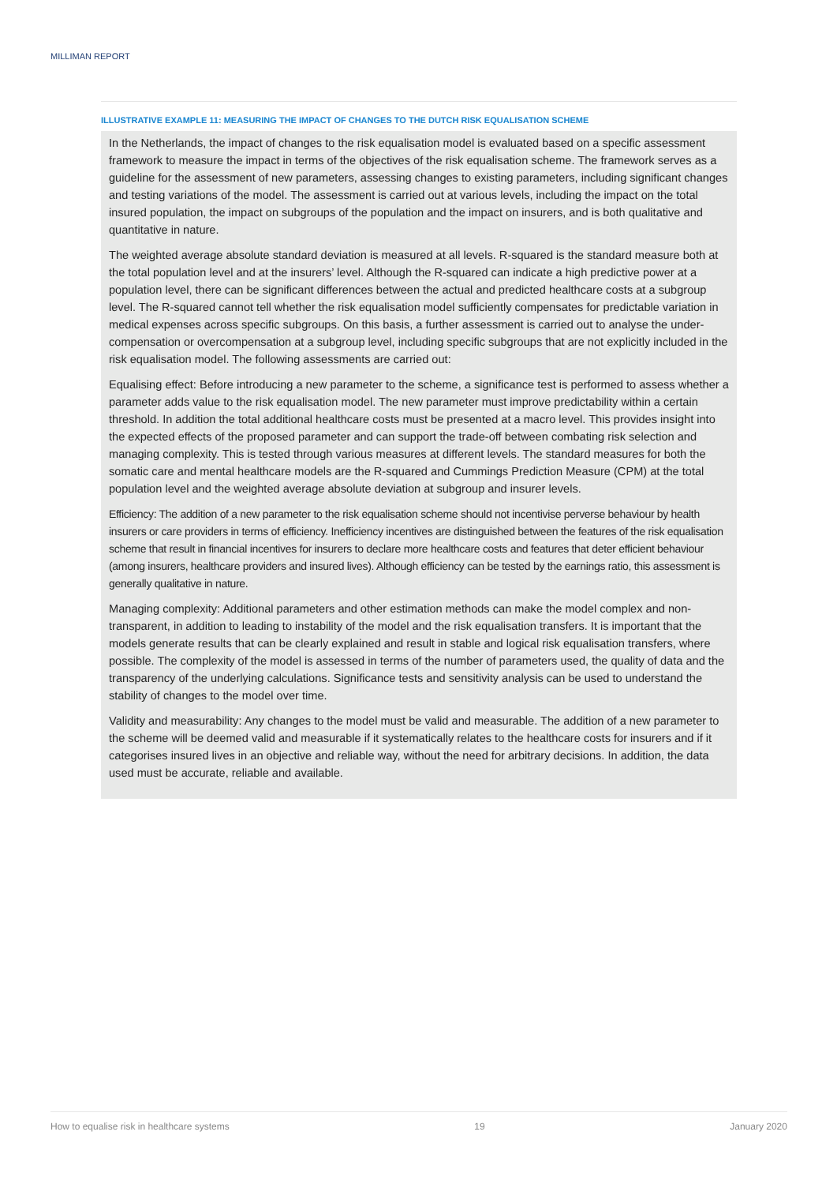MILLIMAN REPORT
ILLUSTRATIVE EXAMPLE 11: MEASURING THE IMPACT OF CHANGES TO THE DUTCH RISK EQUALISATION SCHEME
In the Netherlands, the impact of changes to the risk equalisation model is evaluated based on a specific assessment framework to measure the impact in terms of the objectives of the risk equalisation scheme. The framework serves as a guideline for the assessment of new parameters, assessing changes to existing parameters, including significant changes and testing variations of the model. The assessment is carried out at various levels, including the impact on the total insured population, the impact on subgroups of the population and the impact on insurers, and is both qualitative and quantitative in nature.
The weighted average absolute standard deviation is measured at all levels. R-squared is the standard measure both at the total population level and at the insurers’ level. Although the R-squared can indicate a high predictive power at a population level, there can be significant differences between the actual and predicted healthcare costs at a subgroup level. The R-squared cannot tell whether the risk equalisation model sufficiently compensates for predictable variation in medical expenses across specific subgroups. On this basis, a further assessment is carried out to analyse the under-compensation or overcompensation at a subgroup level, including specific subgroups that are not explicitly included in the risk equalisation model. The following assessments are carried out:
Equalising effect: Before introducing a new parameter to the scheme, a significance test is performed to assess whether a parameter adds value to the risk equalisation model. The new parameter must improve predictability within a certain threshold. In addition the total additional healthcare costs must be presented at a macro level. This provides insight into the expected effects of the proposed parameter and can support the trade-off between combating risk selection and managing complexity. This is tested through various measures at different levels. The standard measures for both the somatic care and mental healthcare models are the R-squared and Cummings Prediction Measure (CPM) at the total population level and the weighted average absolute deviation at subgroup and insurer levels.
Efficiency: The addition of a new parameter to the risk equalisation scheme should not incentivise perverse behaviour by health insurers or care providers in terms of efficiency. Inefficiency incentives are distinguished between the features of the risk equalisation scheme that result in financial incentives for insurers to declare more healthcare costs and features that deter efficient behaviour (among insurers, healthcare providers and insured lives). Although efficiency can be tested by the earnings ratio, this assessment is generally qualitative in nature.
Managing complexity: Additional parameters and other estimation methods can make the model complex and non-transparent, in addition to leading to instability of the model and the risk equalisation transfers. It is important that the models generate results that can be clearly explained and result in stable and logical risk equalisation transfers, where possible. The complexity of the model is assessed in terms of the number of parameters used, the quality of data and the transparency of the underlying calculations. Significance tests and sensitivity analysis can be used to understand the stability of changes to the model over time.
Validity and measurability: Any changes to the model must be valid and measurable. The addition of a new parameter to the scheme will be deemed valid and measurable if it systematically relates to the healthcare costs for insurers and if it categorises insured lives in an objective and reliable way, without the need for arbitrary decisions. In addition, the data used must be accurate, reliable and available.
How to equalise risk in healthcare systems 19 January 2020